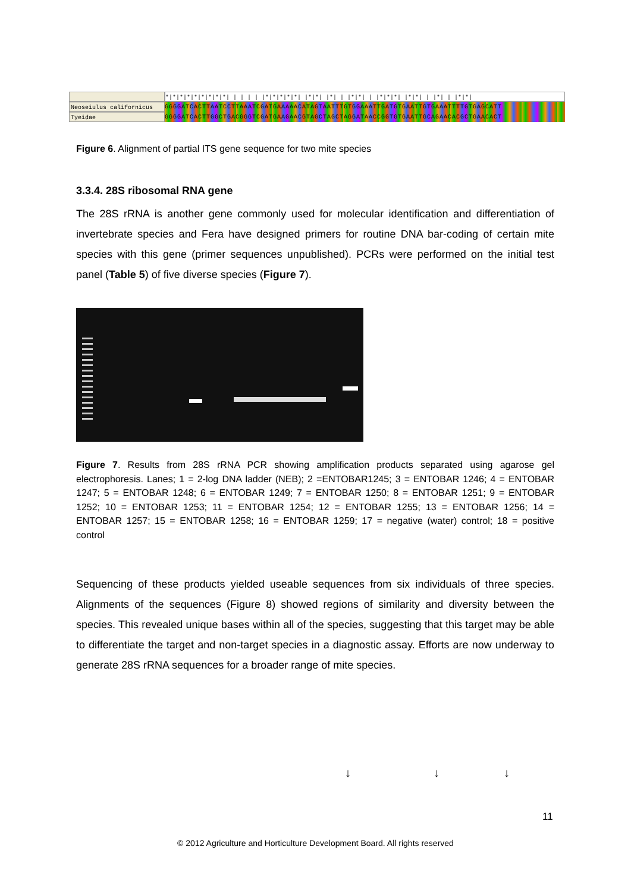*|*|*|*|*|*|*|*|*| | | | | |*|*|*|*|*| |*|*| |*| | |*|*| | |*|*|*| |*|*| | |*| | |*|*|
Neoseiulus californicus GGGGATCACTTAATCCTTAAATCGATGAAAAACATAGTAATTTGTGGAAATTGATGTGAATTGTGAAATTTTGTGAGCATT
Tyeidae GGGGATCACTTGGCTGACGGGTCGATGAAGAACGTAGCTAGCTAGGATAACCGGTGTGAATTGCAGAACACGCTGAACACT
Figure 6. Alignment of partial ITS gene sequence for two mite species
3.3.4. 28S ribosomal RNA gene
The 28S rRNA is another gene commonly used for molecular identification and differentiation of invertebrate species and Fera have designed primers for routine DNA bar-coding of certain mite species with this gene (primer sequences unpublished). PCRs were performed on the initial test panel (Table 5) of five diverse species (Figure 7).
Figure 7. Results from 28S rRNA PCR showing amplification products separated using agarose gel electrophoresis. Lanes; 1 = 2-log DNA ladder (NEB); 2 =ENTOBAR1245; 3 = ENTOBAR 1246; 4 = ENTOBAR 1247; 5 = ENTOBAR 1248; 6 = ENTOBAR 1249; 7 = ENTOBAR 1250; 8 = ENTOBAR 1251; 9 = ENTOBAR 1252; 10 = ENTOBAR 1253; 11 = ENTOBAR 1254; 12 = ENTOBAR 1255; 13 = ENTOBAR 1256; 14 = ENTOBAR 1257; 15 = ENTOBAR 1258; 16 = ENTOBAR 1259; 17 = negative (water) control; 18 = positive control
Sequencing of these products yielded useable sequences from six individuals of three species. Alignments of the sequences (Figure 8) showed regions of similarity and diversity between the species. This revealed unique bases within all of the species, suggesting that this target may be able to differentiate the target and non-target species in a diagnostic assay. Efforts are now underway to generate 28S rRNA sequences for a broader range of mite species.
↓ ↓ ↓
11
© 2012 Agriculture and Horticulture Development Board. All rights reserved